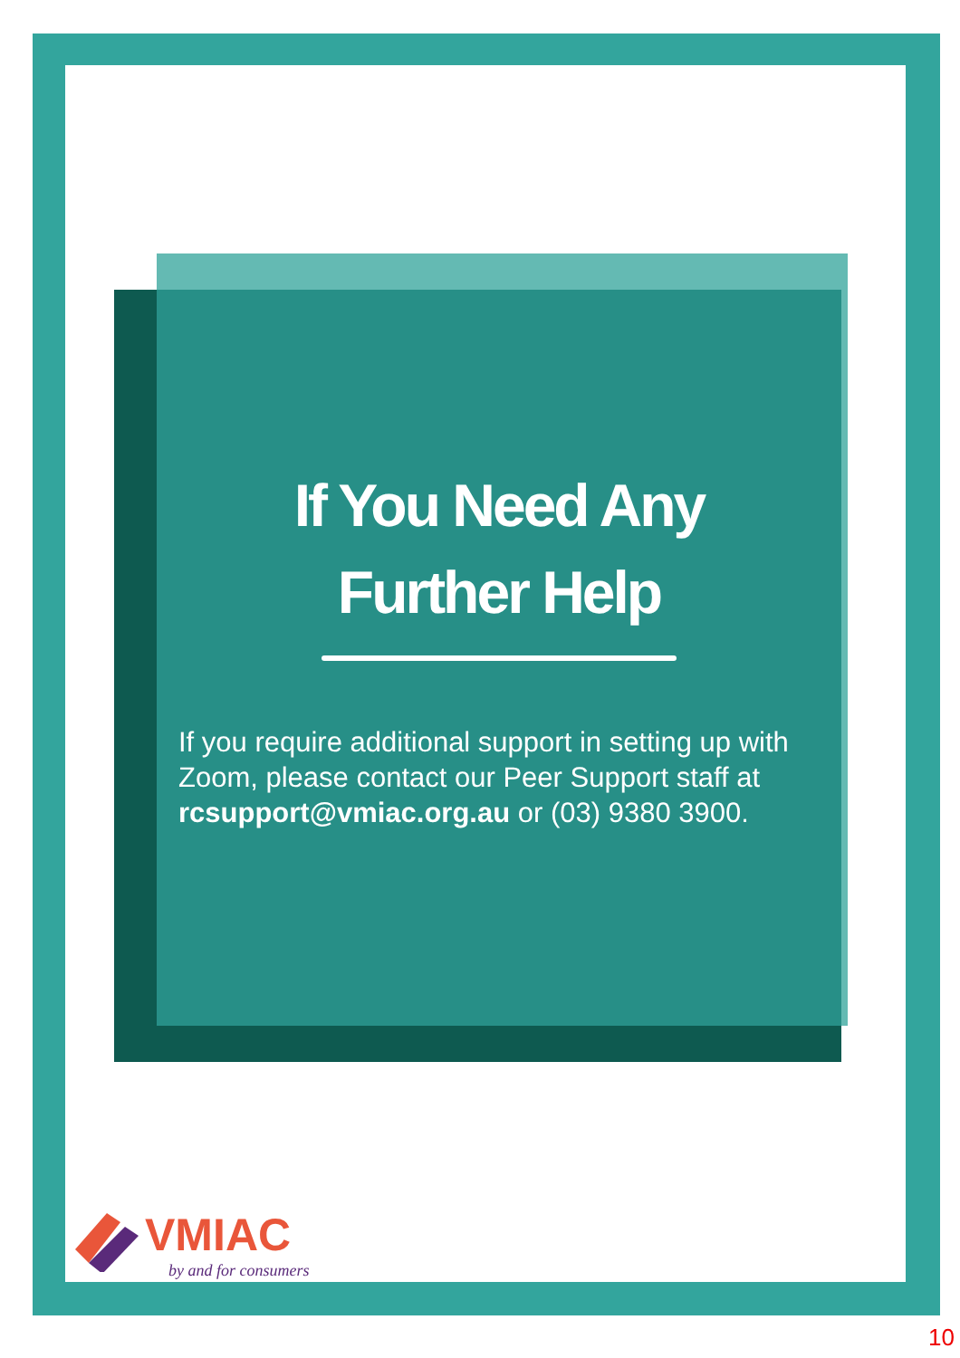If You Need Any
Further Help
If you require additional support in setting up with Zoom, please contact our Peer Support staff at rcsupport@vmiac.org.au or (03) 9380 3900.
VMIAC
by and for consumers
10